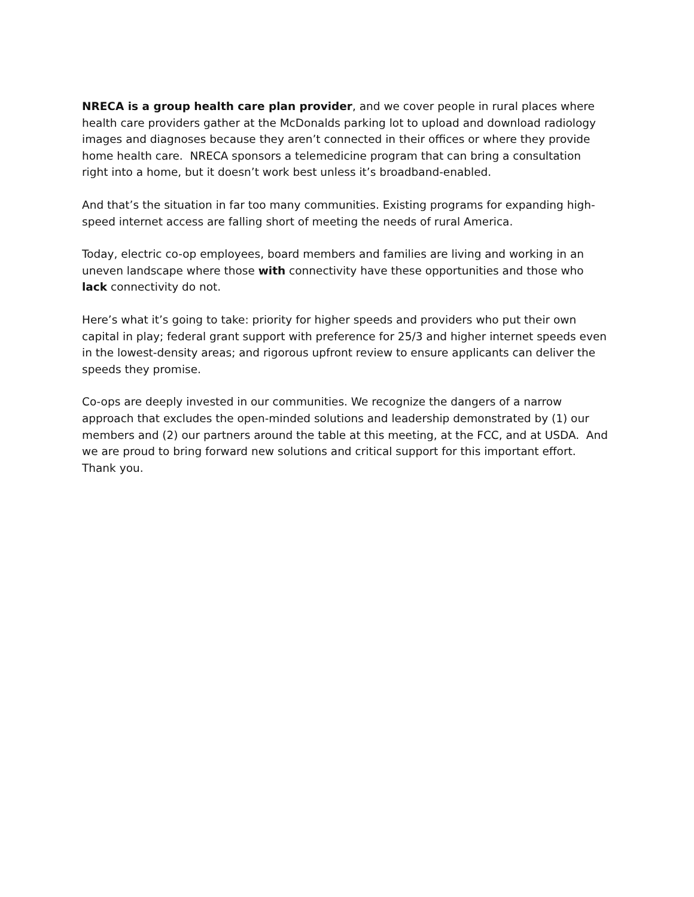NRECA is a group health care plan provider, and we cover people in rural places where health care providers gather at the McDonalds parking lot to upload and download radiology images and diagnoses because they aren’t connected in their offices or where they provide home health care. NRECA sponsors a telemedicine program that can bring a consultation right into a home, but it doesn’t work best unless it’s broadband-enabled.
And that’s the situation in far too many communities. Existing programs for expanding high-speed internet access are falling short of meeting the needs of rural America.
Today, electric co-op employees, board members and families are living and working in an uneven landscape where those with connectivity have these opportunities and those who lack connectivity do not.
Here’s what it’s going to take: priority for higher speeds and providers who put their own capital in play; federal grant support with preference for 25/3 and higher internet speeds even in the lowest-density areas; and rigorous upfront review to ensure applicants can deliver the speeds they promise.
Co-ops are deeply invested in our communities. We recognize the dangers of a narrow approach that excludes the open-minded solutions and leadership demonstrated by (1) our members and (2) our partners around the table at this meeting, at the FCC, and at USDA. And we are proud to bring forward new solutions and critical support for this important effort. Thank you.